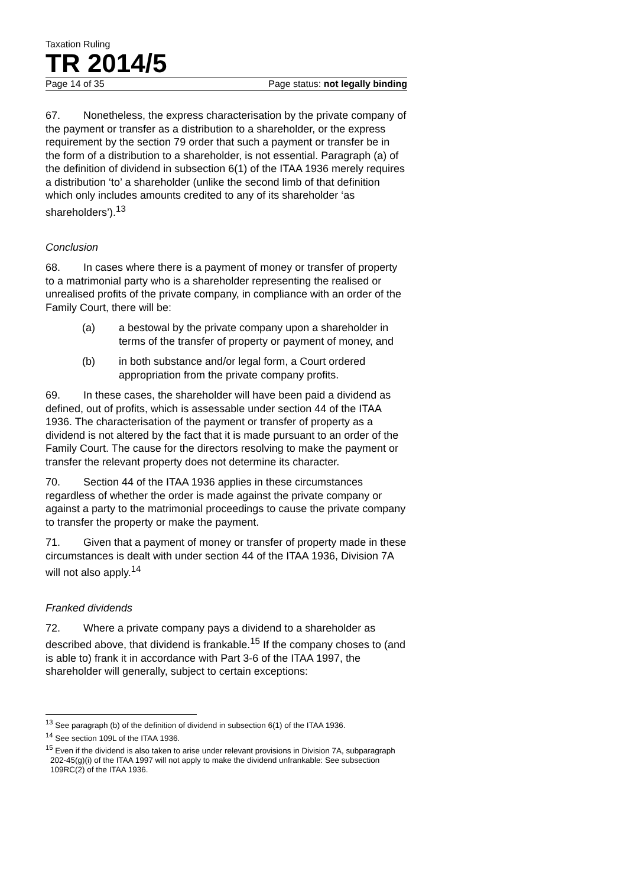Taxation Ruling
TR 2014/5
Page 14 of 35 Page status: not legally binding
67. Nonetheless, the express characterisation by the private company of the payment or transfer as a distribution to a shareholder, or the express requirement by the section 79 order that such a payment or transfer be in the form of a distribution to a shareholder, is not essential. Paragraph (a) of the definition of dividend in subsection 6(1) of the ITAA 1936 merely requires a distribution ‘to’ a shareholder (unlike the second limb of that definition which only includes amounts credited to any of its shareholder ‘as shareholders’).<sup>13</sup>
Conclusion
68. In cases where there is a payment of money or transfer of property to a matrimonial party who is a shareholder representing the realised or unrealised profits of the private company, in compliance with an order of the Family Court, there will be:
(a) a bestowal by the private company upon a shareholder in terms of the transfer of property or payment of money, and
(b) in both substance and/or legal form, a Court ordered appropriation from the private company profits.
69. In these cases, the shareholder will have been paid a dividend as defined, out of profits, which is assessable under section 44 of the ITAA 1936. The characterisation of the payment or transfer of property as a dividend is not altered by the fact that it is made pursuant to an order of the Family Court. The cause for the directors resolving to make the payment or transfer the relevant property does not determine its character.
70. Section 44 of the ITAA 1936 applies in these circumstances regardless of whether the order is made against the private company or against a party to the matrimonial proceedings to cause the private company to transfer the property or make the payment.
71. Given that a payment of money or transfer of property made in these circumstances is dealt with under section 44 of the ITAA 1936, Division 7A will not also apply.<sup>14</sup>
Franked dividends
72. Where a private company pays a dividend to a shareholder as described above, that dividend is frankable.<sup>15</sup> If the company choses to (and is able to) frank it in accordance with Part 3-6 of the ITAA 1997, the shareholder will generally, subject to certain exceptions:
<sup>13</sup> See paragraph (b) of the definition of dividend in subsection 6(1) of the ITAA 1936.
<sup>14</sup> See section 109L of the ITAA 1936.
<sup>15</sup> Even if the dividend is also taken to arise under relevant provisions in Division 7A, subparagraph 202-45(g)(i) of the ITAA 1997 will not apply to make the dividend unfrankable: See subsection 109RC(2) of the ITAA 1936.